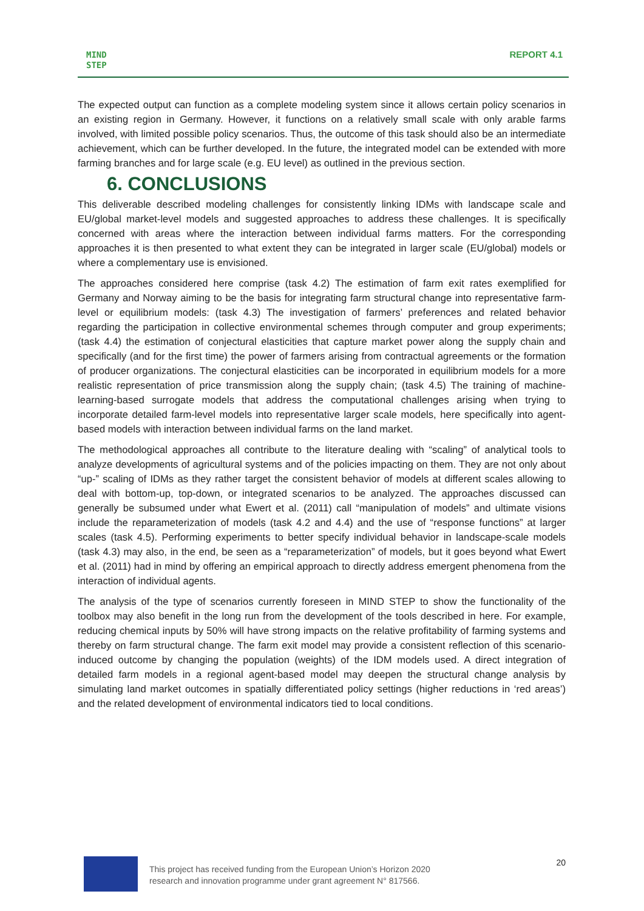MIND
STEP
REPORT 4.1
The expected output can function as a complete modeling system since it allows certain policy scenarios in an existing region in Germany. However, it functions on a relatively small scale with only arable farms involved, with limited possible policy scenarios. Thus, the outcome of this task should also be an intermediate achievement, which can be further developed. In the future, the integrated model can be extended with more farming branches and for large scale (e.g. EU level) as outlined in the previous section.
6. CONCLUSIONS
This deliverable described modeling challenges for consistently linking IDMs with landscape scale and EU/global market-level models and suggested approaches to address these challenges. It is specifically concerned with areas where the interaction between individual farms matters. For the corresponding approaches it is then presented to what extent they can be integrated in larger scale (EU/global) models or where a complementary use is envisioned.
The approaches considered here comprise (task 4.2) The estimation of farm exit rates exemplified for Germany and Norway aiming to be the basis for integrating farm structural change into representative farm-level or equilibrium models: (task 4.3) The investigation of farmers’ preferences and related behavior regarding the participation in collective environmental schemes through computer and group experiments; (task 4.4) the estimation of conjectural elasticities that capture market power along the supply chain and specifically (and for the first time) the power of farmers arising from contractual agreements or the formation of producer organizations. The conjectural elasticities can be incorporated in equilibrium models for a more realistic representation of price transmission along the supply chain; (task 4.5) The training of machine-learning-based surrogate models that address the computational challenges arising when trying to incorporate detailed farm-level models into representative larger scale models, here specifically into agent-based models with interaction between individual farms on the land market.
The methodological approaches all contribute to the literature dealing with “scaling” of analytical tools to analyze developments of agricultural systems and of the policies impacting on them. They are not only about “up-” scaling of IDMs as they rather target the consistent behavior of models at different scales allowing to deal with bottom-up, top-down, or integrated scenarios to be analyzed. The approaches discussed can generally be subsumed under what Ewert et al. (2011) call “manipulation of models” and ultimate visions include the reparameterization of models (task 4.2 and 4.4) and the use of “response functions” at larger scales (task 4.5). Performing experiments to better specify individual behavior in landscape-scale models (task 4.3) may also, in the end, be seen as a “reparameterization” of models, but it goes beyond what Ewert et al. (2011) had in mind by offering an empirical approach to directly address emergent phenomena from the interaction of individual agents.
The analysis of the type of scenarios currently foreseen in MIND STEP to show the functionality of the toolbox may also benefit in the long run from the development of the tools described in here. For example, reducing chemical inputs by 50% will have strong impacts on the relative profitability of farming systems and thereby on farm structural change. The farm exit model may provide a consistent reflection of this scenario-induced outcome by changing the population (weights) of the IDM models used. A direct integration of detailed farm models in a regional agent-based model may deepen the structural change analysis by simulating land market outcomes in spatially differentiated policy settings (higher reductions in ‘red areas’) and the related development of environmental indicators tied to local conditions.
This project has received funding from the European Union’s Horizon 2020
research and innovation programme under grant agreement N° 817566.
20